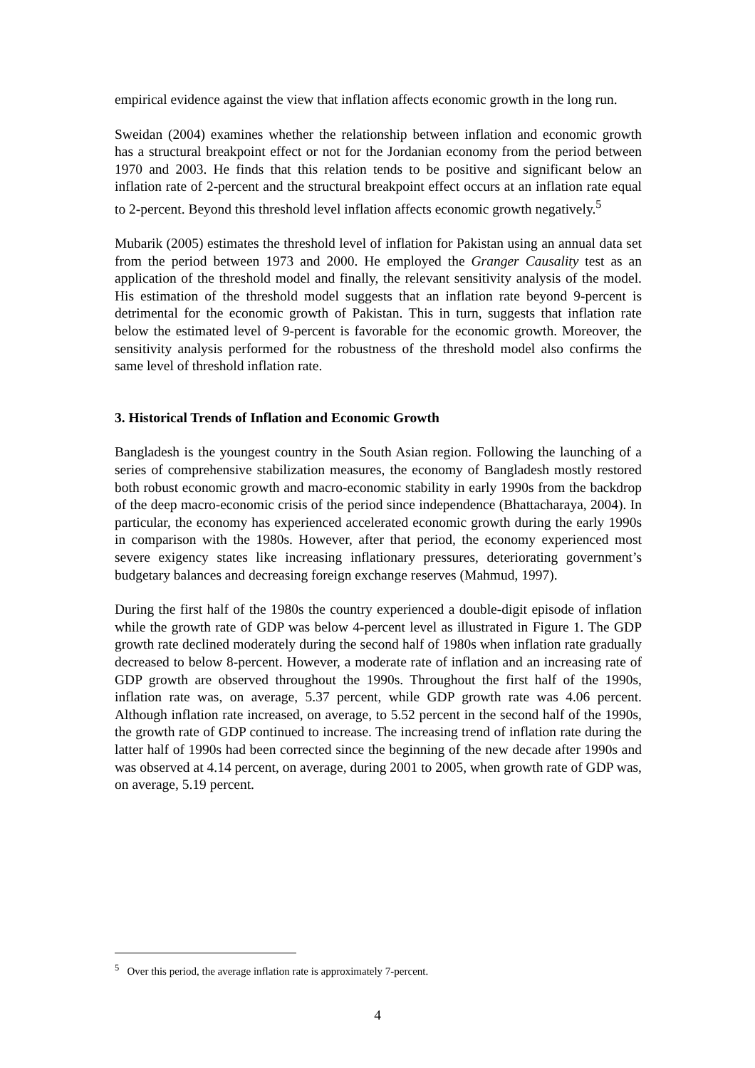empirical evidence against the view that inflation affects economic growth in the long run.
Sweidan (2004) examines whether the relationship between inflation and economic growth has a structural breakpoint effect or not for the Jordanian economy from the period between 1970 and 2003. He finds that this relation tends to be positive and significant below an inflation rate of 2-percent and the structural breakpoint effect occurs at an inflation rate equal to 2-percent. Beyond this threshold level inflation affects economic growth negatively.<sup>5</sup>
Mubarik (2005) estimates the threshold level of inflation for Pakistan using an annual data set from the period between 1973 and 2000. He employed the Granger Causality test as an application of the threshold model and finally, the relevant sensitivity analysis of the model. His estimation of the threshold model suggests that an inflation rate beyond 9-percent is detrimental for the economic growth of Pakistan. This in turn, suggests that inflation rate below the estimated level of 9-percent is favorable for the economic growth. Moreover, the sensitivity analysis performed for the robustness of the threshold model also confirms the same level of threshold inflation rate.
3. Historical Trends of Inflation and Economic Growth
Bangladesh is the youngest country in the South Asian region. Following the launching of a series of comprehensive stabilization measures, the economy of Bangladesh mostly restored both robust economic growth and macro-economic stability in early 1990s from the backdrop of the deep macro-economic crisis of the period since independence (Bhattacharaya, 2004). In particular, the economy has experienced accelerated economic growth during the early 1990s in comparison with the 1980s. However, after that period, the economy experienced most severe exigency states like increasing inflationary pressures, deteriorating government’s budgetary balances and decreasing foreign exchange reserves (Mahmud, 1997).
During the first half of the 1980s the country experienced a double-digit episode of inflation while the growth rate of GDP was below 4-percent level as illustrated in Figure 1. The GDP growth rate declined moderately during the second half of 1980s when inflation rate gradually decreased to below 8-percent. However, a moderate rate of inflation and an increasing rate of GDP growth are observed throughout the 1990s. Throughout the first half of the 1990s, inflation rate was, on average, 5.37 percent, while GDP growth rate was 4.06 percent. Although inflation rate increased, on average, to 5.52 percent in the second half of the 1990s, the growth rate of GDP continued to increase. The increasing trend of inflation rate during the latter half of 1990s had been corrected since the beginning of the new decade after 1990s and was observed at 4.14 percent, on average, during 2001 to 2005, when growth rate of GDP was, on average, 5.19 percent.
<sup>5</sup> Over this period, the average inflation rate is approximately 7-percent.
4